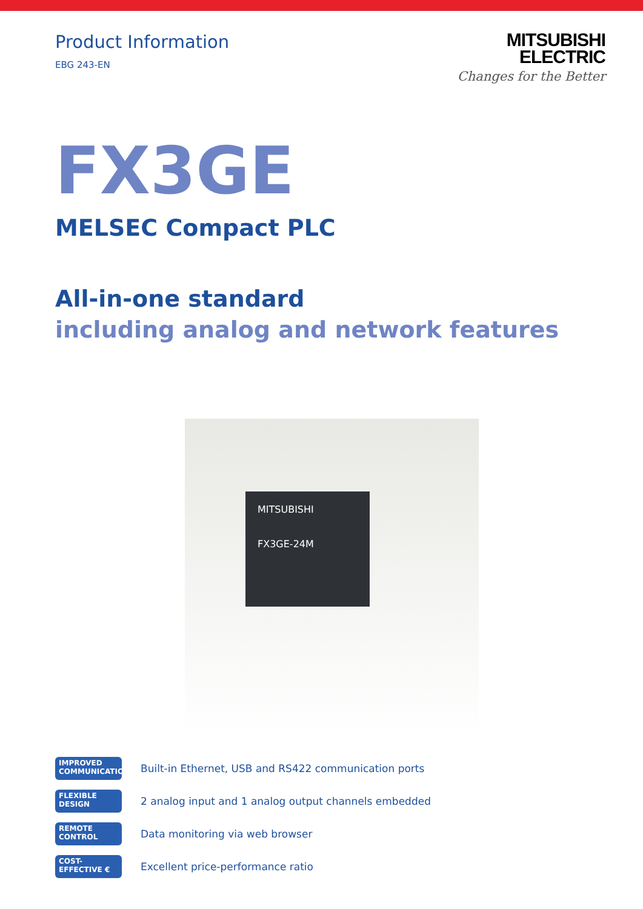Product Information
EBG 243-EN
MITSUBISHI
ELECTRIC
Changes for the Better
FX3GE
MELSEC Compact PLC
All-in-one standard
including analog and network features
MITSUBISHI
FX3GE-24M
IMPROVED
COMMUNICATION
Built-in Ethernet, USB and RS422 communication ports
FLEXIBLE
DESIGN
2 analog input and 1 analog output channels embedded
REMOTE
CONTROL
Data monitoring via web browser
COST-
EFFECTIVE €
Excellent price-performance ratio